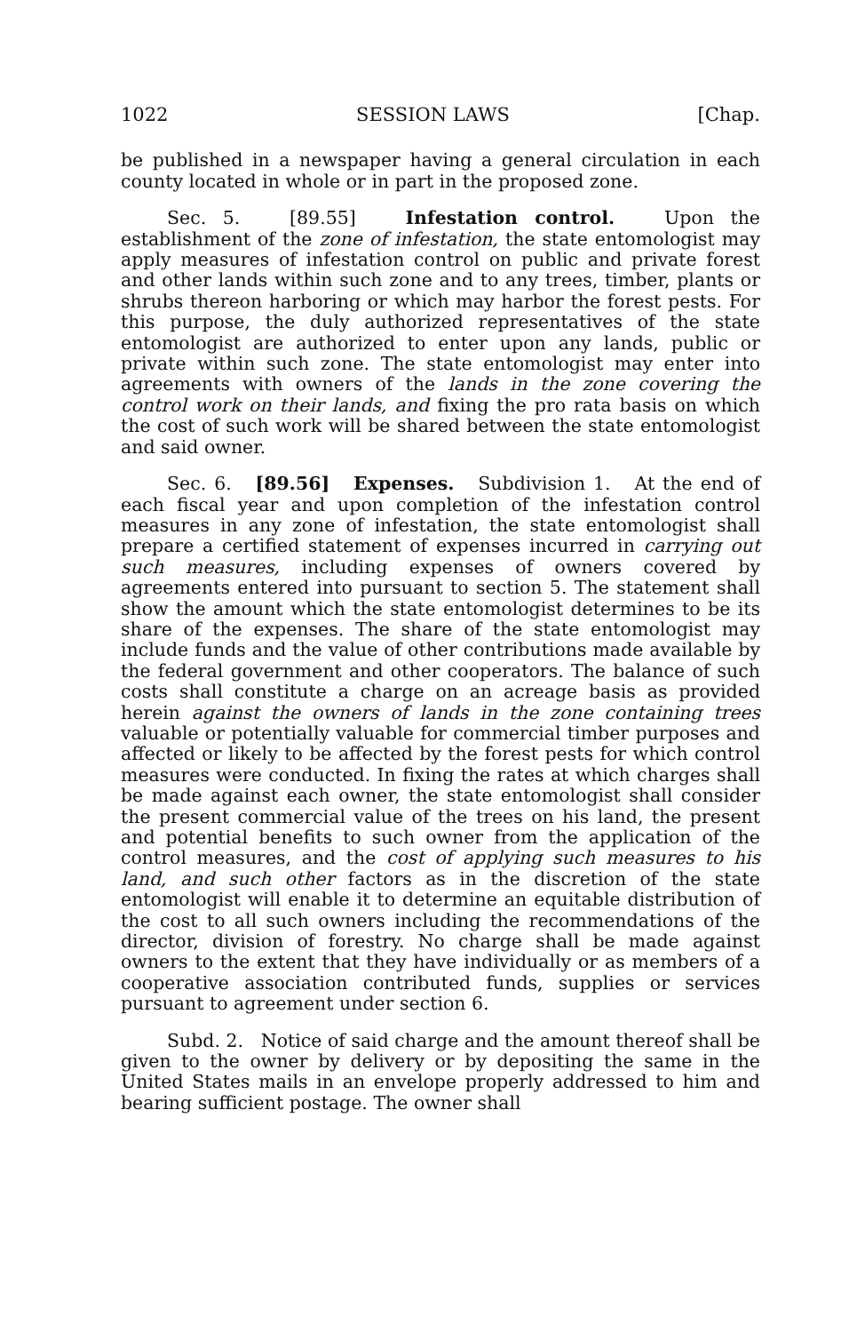1022 SESSION LAWS [Chap.
be published in a newspaper having a general circulation in each county located in whole or in part in the proposed zone.
Sec. 5. [89.55] Infestation control. Upon the establishment of the zone of infestation, the state entomologist may apply measures of infestation control on public and private forest and other lands within such zone and to any trees, timber, plants or shrubs thereon harboring or which may harbor the forest pests. For this purpose, the duly authorized representatives of the state entomologist are authorized to enter upon any lands, public or private within such zone. The state entomologist may enter into agreements with owners of the lands in the zone covering the control work on their lands, and fixing the pro rata basis on which the cost of such work will be shared between the state entomologist and said owner.
Sec. 6. [89.56] Expenses. Subdivision 1. At the end of each fiscal year and upon completion of the infestation control measures in any zone of infestation, the state entomologist shall prepare a certified statement of expenses incurred in carrying out such measures, including expenses of owners covered by agreements entered into pursuant to section 5. The statement shall show the amount which the state entomologist determines to be its share of the expenses. The share of the state entomologist may include funds and the value of other contributions made available by the federal government and other cooperators. The balance of such costs shall constitute a charge on an acreage basis as provided herein against the owners of lands in the zone containing trees valuable or potentially valuable for commercial timber purposes and affected or likely to be affected by the forest pests for which control measures were conducted. In fixing the rates at which charges shall be made against each owner, the state entomologist shall consider the present commercial value of the trees on his land, the present and potential benefits to such owner from the application of the control measures, and the cost of applying such measures to his land, and such other factors as in the discretion of the state entomologist will enable it to determine an equitable distribution of the cost to all such owners including the recommendations of the director, division of forestry. No charge shall be made against owners to the extent that they have individually or as members of a cooperative association contributed funds, supplies or services pursuant to agreement under section 6.
Subd. 2. Notice of said charge and the amount thereof shall be given to the owner by delivery or by depositing the same in the United States mails in an envelope properly addressed to him and bearing sufficient postage. The owner shall